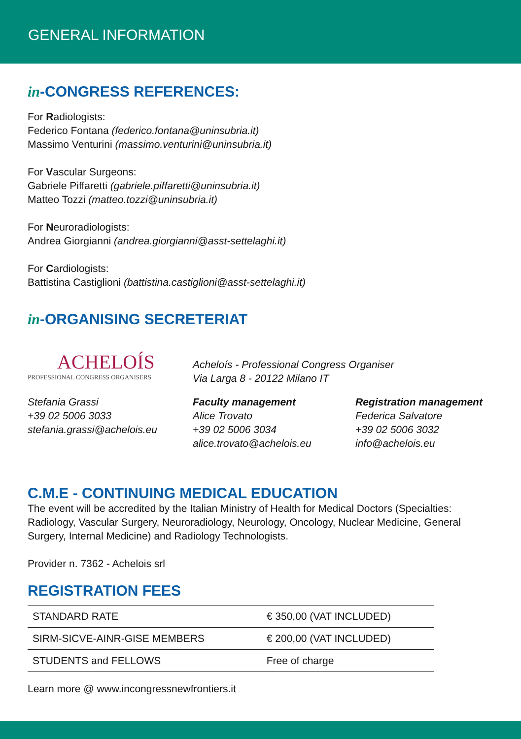GENERAL INFORMATION
in-CONGRESS REFERENCES:
For Radiologists:
Federico Fontana (federico.fontana@uninsubria.it)
Massimo Venturini (massimo.venturini@uninsubria.it)
For Vascular Surgeons:
Gabriele Piffaretti (gabriele.piffaretti@uninsubria.it)
Matteo Tozzi (matteo.tozzi@uninsubria.it)
For Neuroradiologists:
Andrea Giorgianni (andrea.giorgianni@asst-settelaghi.it)
For Cardiologists:
Battistina Castiglioni (battistina.castiglioni@asst-settelaghi.it)
in-ORGANISING SECRETERIAT
ACHELOÍS
PROFESSIONAL CONGRESS ORGANISERS
Acheloís - Professional Congress Organiser
Via Larga 8 - 20122 Milano IT
Stefania Grassi
+39 02 5006 3033
stefania.grassi@achelois.eu
Faculty management
Alice Trovato
+39 02 5006 3034
alice.trovato@achelois.eu
Registration management
Federica Salvatore
+39 02 5006 3032
info@achelois.eu
C.M.E - CONTINUING MEDICAL EDUCATION
The event will be accredited by the Italian Ministry of Health for Medical Doctors (Specialties: Radiology, Vascular Surgery, Neuroradiology, Neurology, Oncology, Nuclear Medicine, General Surgery, Internal Medicine) and Radiology Technologists.
Provider n. 7362 - Achelois srl
REGISTRATION FEES
| STANDARD RATE | € 350,00 (VAT INCLUDED) |
| SIRM-SICVE-AINR-GISE MEMBERS | € 200,00 (VAT INCLUDED) |
| STUDENTS and FELLOWS | Free of charge |
Learn more @ www.incongressnewfrontiers.it